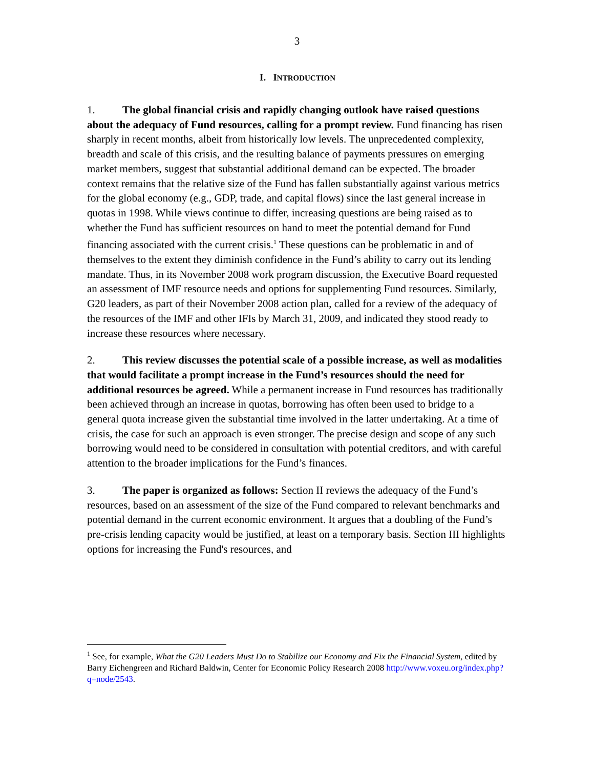3
I. INTRODUCTION
1. The global financial crisis and rapidly changing outlook have raised questions about the adequacy of Fund resources, calling for a prompt review. Fund financing has risen sharply in recent months, albeit from historically low levels. The unprecedented complexity, breadth and scale of this crisis, and the resulting balance of payments pressures on emerging market members, suggest that substantial additional demand can be expected. The broader context remains that the relative size of the Fund has fallen substantially against various metrics for the global economy (e.g., GDP, trade, and capital flows) since the last general increase in quotas in 1998. While views continue to differ, increasing questions are being raised as to whether the Fund has sufficient resources on hand to meet the potential demand for Fund financing associated with the current crisis.<sup>1</sup> These questions can be problematic in and of themselves to the extent they diminish confidence in the Fund’s ability to carry out its lending mandate. Thus, in its November 2008 work program discussion, the Executive Board requested an assessment of IMF resource needs and options for supplementing Fund resources. Similarly, G20 leaders, as part of their November 2008 action plan, called for a review of the adequacy of the resources of the IMF and other IFIs by March 31, 2009, and indicated they stood ready to increase these resources where necessary.
2. This review discusses the potential scale of a possible increase, as well as modalities that would facilitate a prompt increase in the Fund’s resources should the need for additional resources be agreed. While a permanent increase in Fund resources has traditionally been achieved through an increase in quotas, borrowing has often been used to bridge to a general quota increase given the substantial time involved in the latter undertaking. At a time of crisis, the case for such an approach is even stronger. The precise design and scope of any such borrowing would need to be considered in consultation with potential creditors, and with careful attention to the broader implications for the Fund’s finances.
3. The paper is organized as follows: Section II reviews the adequacy of the Fund’s resources, based on an assessment of the size of the Fund compared to relevant benchmarks and potential demand in the current economic environment. It argues that a doubling of the Fund’s pre-crisis lending capacity would be justified, at least on a temporary basis. Section III highlights options for increasing the Fund's resources, and
<sup>1</sup> See, for example, What the G20 Leaders Must Do to Stabilize our Economy and Fix the Financial System, edited by Barry Eichengreen and Richard Baldwin, Center for Economic Policy Research 2008 http://www.voxeu.org/index.php?q=node/2543.